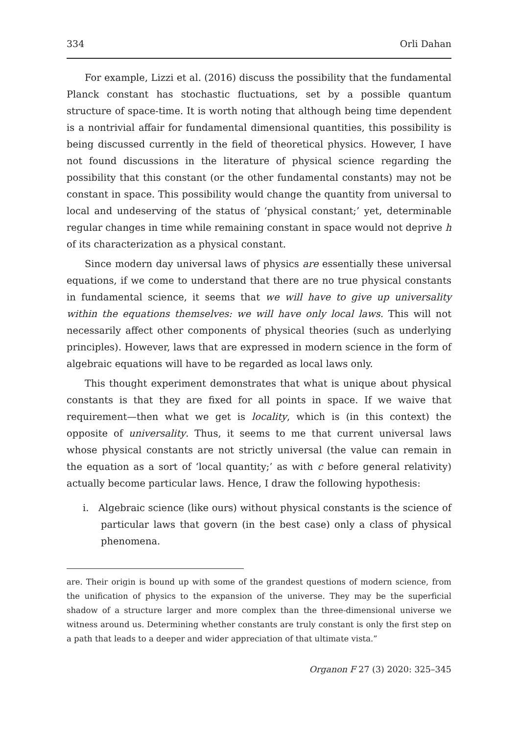334 Orli Dahan
For example, Lizzi et al. (2016) discuss the possibility that the fundamental Planck constant has stochastic fluctuations, set by a possible quantum structure of space-time. It is worth noting that although being time dependent is a nontrivial affair for fundamental dimensional quantities, this possibility is being discussed currently in the field of theoretical physics. However, I have not found discussions in the literature of physical science regarding the possibility that this constant (or the other fundamental constants) may not be constant in space. This possibility would change the quantity from universal to local and undeserving of the status of ‘physical constant;’ yet, determinable regular changes in time while remaining constant in space would not deprive h of its characterization as a physical constant.
Since modern day universal laws of physics are essentially these universal equations, if we come to understand that there are no true physical constants in fundamental science, it seems that we will have to give up universality within the equations themselves: we will have only local laws. This will not necessarily affect other components of physical theories (such as underlying principles). However, laws that are expressed in modern science in the form of algebraic equations will have to be regarded as local laws only.
This thought experiment demonstrates that what is unique about physical constants is that they are fixed for all points in space. If we waive that requirement—then what we get is locality, which is (in this context) the opposite of universality. Thus, it seems to me that current universal laws whose physical constants are not strictly universal (the value can remain in the equation as a sort of ‘local quantity;’ as with c before general relativity) actually become particular laws. Hence, I draw the following hypothesis:
i. Algebraic science (like ours) without physical constants is the science of particular laws that govern (in the best case) only a class of physical phenomena.
are. Their origin is bound up with some of the grandest questions of modern science, from the unification of physics to the expansion of the universe. They may be the superficial shadow of a structure larger and more complex than the three-dimensional universe we witness around us. Determining whether constants are truly constant is only the first step on a path that leads to a deeper and wider appreciation of that ultimate vista.”
Organon F 27 (3) 2020: 325–345